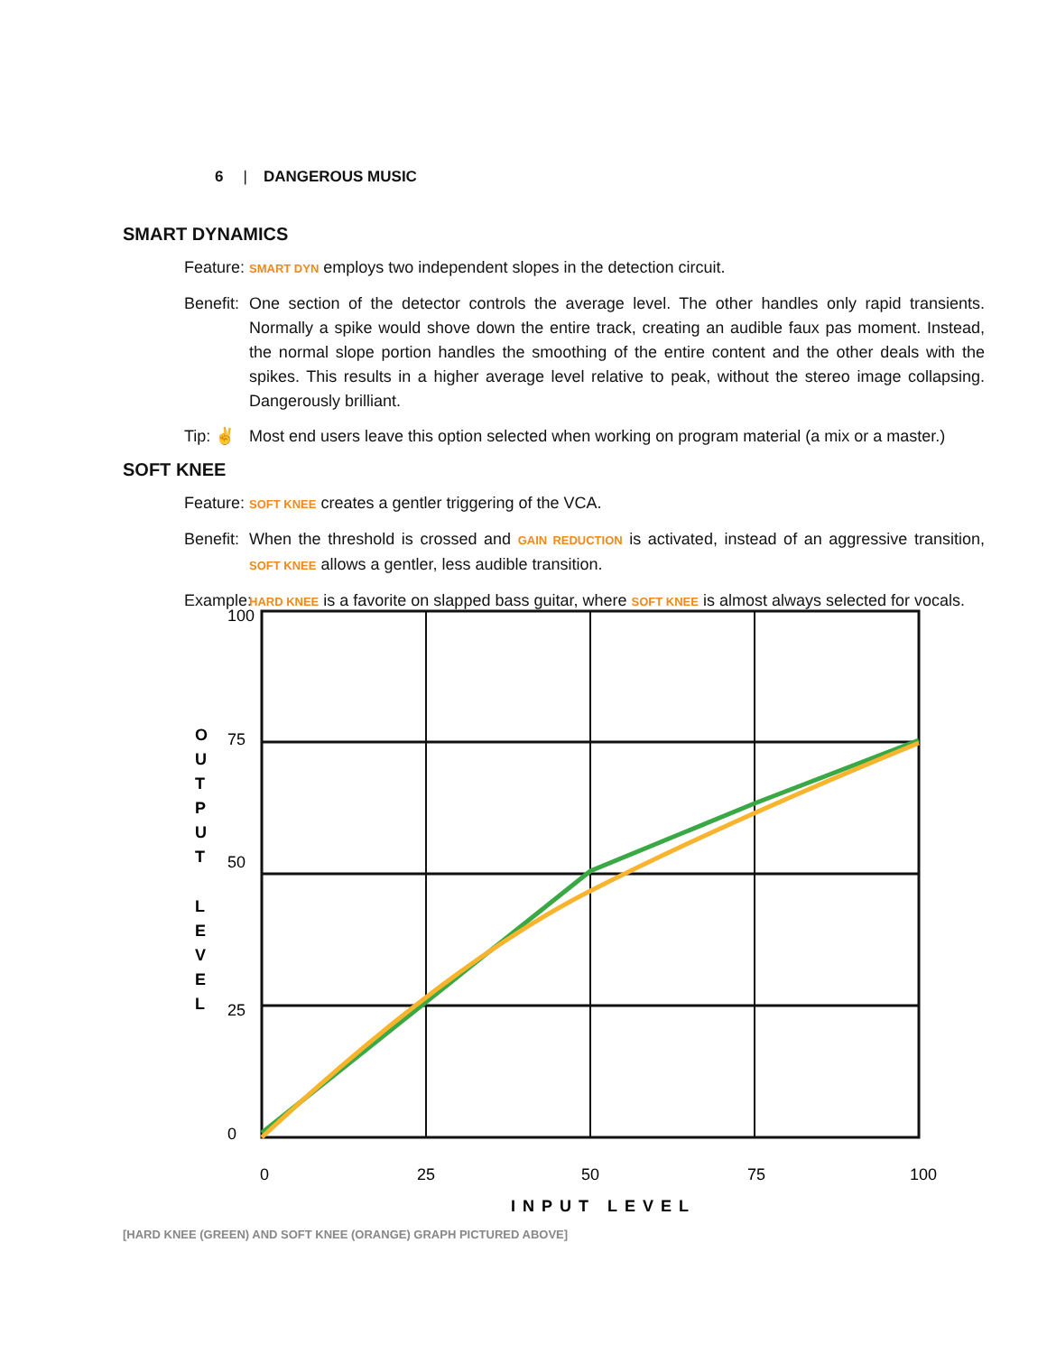6 | DANGEROUS MUSIC
SMART DYNAMICS
Feature:
SMART DYN employs two independent slopes in the detection circuit.
Benefit:
One section of the detector controls the average level. The other handles only rapid transients. Normally a spike would shove down the entire track, creating an audible faux pas moment. Instead, the normal slope portion handles the smoothing of the entire content and the other deals with the spikes. This results in a higher average level relative to peak, without the stereo image collapsing. Dangerously brilliant.
Tip: ✌ Most end users leave this option selected when working on program material (a mix or a master.)
SOFT KNEE
Feature:
SOFT KNEE creates a gentler triggering of the VCA.
Benefit:
When the threshold is crossed and GAIN REDUCTION is activated, instead of an aggressive transition, SOFT KNEE allows a gentler, less audible transition.
Example:
HARD KNEE is a favorite on slapped bass guitar, where SOFT KNEE is almost always selected for vocals.
100
75
50
25
0
0
25
50
75
100
INPUT LEVEL
O
U
T
P
U
T
L
E
V
E
L
[HARD KNEE (GREEN) AND SOFT KNEE (ORANGE) GRAPH PICTURED ABOVE]